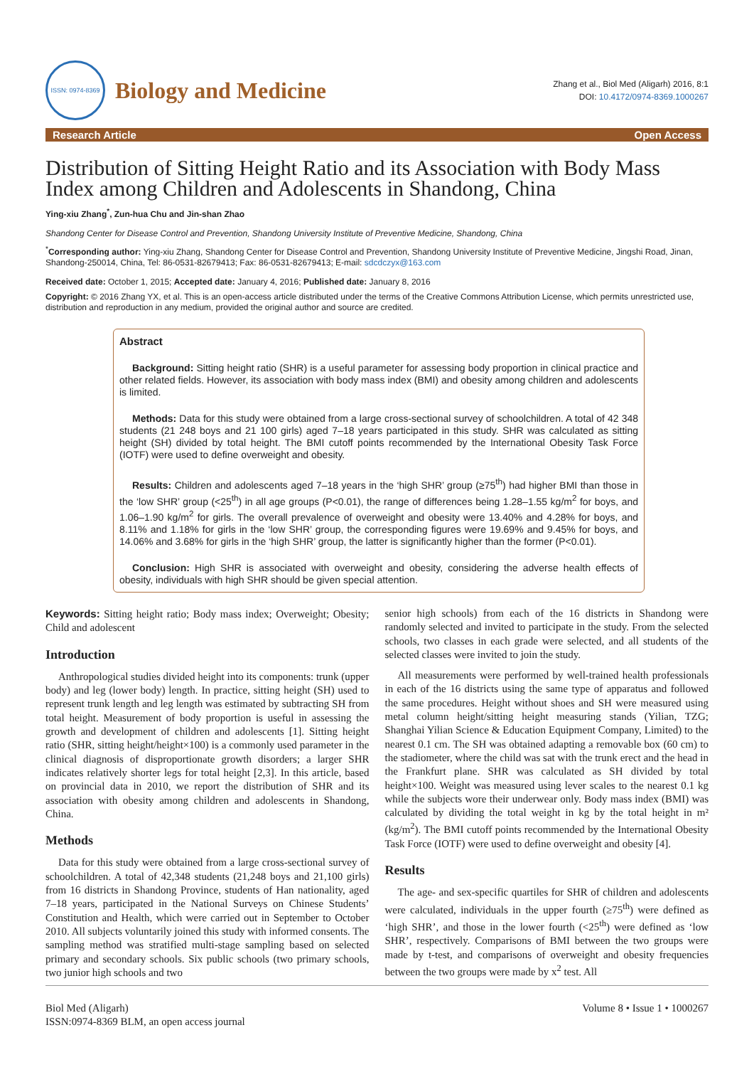ISSN: 0974-8369
Biology and Medicine
Zhang et al., Biol Med (Aligarh) 2016, 8:1
DOI: 10.4172/0974-8369.1000267
Research Article Open Access
Distribution of Sitting Height Ratio and its Association with Body Mass Index among Children and Adolescents in Shandong, China
Ying-xiu Zhang<sup>*</sup>, Zun-hua Chu and Jin-shan Zhao
Shandong Center for Disease Control and Prevention, Shandong University Institute of Preventive Medicine, Shandong, China
<sup>*</sup> Corresponding author: Ying-xiu Zhang, Shandong Center for Disease Control and Prevention, Shandong University Institute of Preventive Medicine, Jingshi Road, Jinan, Shandong-250014, China, Tel: 86-0531-82679413; Fax: 86-0531-82679413; E-mail: sdcdczyx@163.com
Received date: October 1, 2015; Accepted date: January 4, 2016; Published date: January 8, 2016
Copyright: © 2016 Zhang YX, et al. This is an open-access article distributed under the terms of the Creative Commons Attribution License, which permits unrestricted use, distribution and reproduction in any medium, provided the original author and source are credited.
Abstract
Background: Sitting height ratio (SHR) is a useful parameter for assessing body proportion in clinical practice and other related fields. However, its association with body mass index (BMI) and obesity among children and adolescents is limited.
Methods: Data for this study were obtained from a large cross-sectional survey of schoolchildren. A total of 42 348 students (21 248 boys and 21 100 girls) aged 7–18 years participated in this study. SHR was calculated as sitting height (SH) divided by total height. The BMI cutoff points recommended by the International Obesity Task Force (IOTF) were used to define overweight and obesity.
Results: Children and adolescents aged 7–18 years in the ‘high SHR’ group (≥75<sup>th</sup>) had higher BMI than those in the ‘low SHR’ group (<25<sup>th</sup>) in all age groups (P<0.01), the range of differences being 1.28–1.55 kg/m<sup>2</sup> for boys, and 1.06–1.90 kg/m<sup>2</sup> for girls. The overall prevalence of overweight and obesity were 13.40% and 4.28% for boys, and 8.11% and 1.18% for girls in the ‘low SHR’ group, the corresponding figures were 19.69% and 9.45% for boys, and 14.06% and 3.68% for girls in the ‘high SHR’ group, the latter is significantly higher than the former (P<0.01).
Conclusion: High SHR is associated with overweight and obesity, considering the adverse health effects of obesity, individuals with high SHR should be given special attention.
Keywords: Sitting height ratio; Body mass index; Overweight; Obesity; Child and adolescent
Introduction
Anthropological studies divided height into its components: trunk (upper body) and leg (lower body) length. In practice, sitting height (SH) used to represent trunk length and leg length was estimated by subtracting SH from total height. Measurement of body proportion is useful in assessing the growth and development of children and adolescents [1]. Sitting height ratio (SHR, sitting height/height×100) is a commonly used parameter in the clinical diagnosis of disproportionate growth disorders; a larger SHR indicates relatively shorter legs for total height [2,3]. In this article, based on provincial data in 2010, we report the distribution of SHR and its association with obesity among children and adolescents in Shandong, China.
Methods
Data for this study were obtained from a large cross-sectional survey of schoolchildren. A total of 42,348 students (21,248 boys and 21,100 girls) from 16 districts in Shandong Province, students of Han nationality, aged 7–18 years, participated in the National Surveys on Chinese Students’ Constitution and Health, which were carried out in September to October 2010. All subjects voluntarily joined this study with informed consents. The sampling method was stratified multi-stage sampling based on selected primary and secondary schools. Six public schools (two primary schools, two junior high schools and two
senior high schools) from each of the 16 districts in Shandong were randomly selected and invited to participate in the study. From the selected schools, two classes in each grade were selected, and all students of the selected classes were invited to join the study.
All measurements were performed by well-trained health professionals in each of the 16 districts using the same type of apparatus and followed the same procedures. Height without shoes and SH were measured using metal column height/sitting height measuring stands (Yilian, TZG; Shanghai Yilian Science & Education Equipment Company, Limited) to the nearest 0.1 cm. The SH was obtained adapting a removable box (60 cm) to the stadiometer, where the child was sat with the trunk erect and the head in the Frankfurt plane. SHR was calculated as SH divided by total height×100. Weight was measured using lever scales to the nearest 0.1 kg while the subjects wore their underwear only. Body mass index (BMI) was calculated by dividing the total weight in kg by the total height in m² (kg/m<sup>2</sup>). The BMI cutoff points recommended by the International Obesity Task Force (IOTF) were used to define overweight and obesity [4].
Results
The age- and sex-specific quartiles for SHR of children and adolescents were calculated, individuals in the upper fourth (≥75<sup>th</sup>) were defined as ‘high SHR’, and those in the lower fourth (<25<sup>th</sup>) were defined as ‘low SHR’, respectively. Comparisons of BMI between the two groups were made by t-test, and comparisons of overweight and obesity frequencies between the two groups were made by x<sup>2</sup> test. All
Biol Med (Aligarh)
ISSN:0974-8369 BLM, an open access journal
Volume 8 • Issue 1 • 1000267